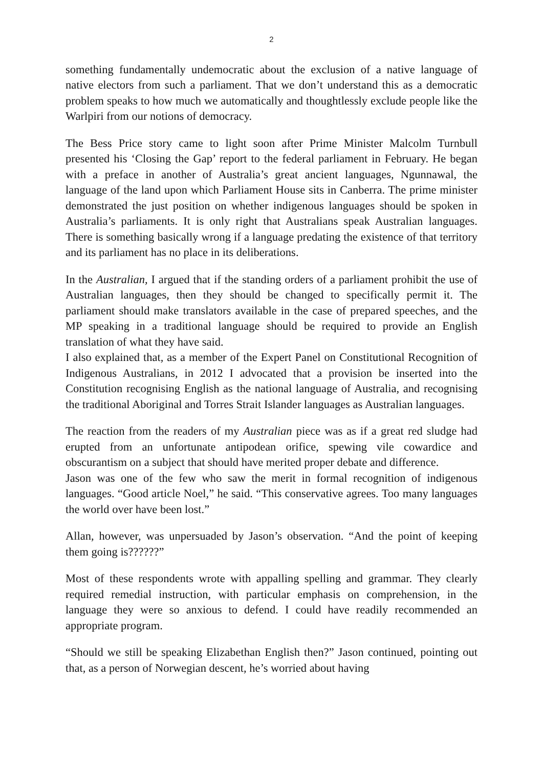2
something fundamentally undemocratic about the exclusion of a native language of native electors from such a parliament. That we don’t understand this as a democratic problem speaks to how much we automatically and thoughtlessly exclude people like the Warlpiri from our notions of democracy.
The Bess Price story came to light soon after Prime Minister Malcolm Turnbull presented his ‘Closing the Gap’ report to the federal parliament in February. He began with a preface in another of Australia’s great ancient languages, Ngunnawal, the language of the land upon which Parliament House sits in Canberra. The prime minister demonstrated the just position on whether indigenous languages should be spoken in Australia’s parliaments. It is only right that Australians speak Australian languages. There is something basically wrong if a language predating the existence of that territory and its parliament has no place in its deliberations.
In the Australian, I argued that if the standing orders of a parliament prohibit the use of Australian languages, then they should be changed to specifically permit it. The parliament should make translators available in the case of prepared speeches, and the MP speaking in a traditional language should be required to provide an English translation of what they have said.
I also explained that, as a member of the Expert Panel on Constitutional Recognition of Indigenous Australians, in 2012 I advocated that a provision be inserted into the Constitution recognising English as the national language of Australia, and recognising the traditional Aboriginal and Torres Strait Islander languages as Australian languages.
The reaction from the readers of my Australian piece was as if a great red sludge had erupted from an unfortunate antipodean orifice, spewing vile cowardice and obscurantism on a subject that should have merited proper debate and difference.
Jason was one of the few who saw the merit in formal recognition of indigenous languages. “Good article Noel,” he said. “This conservative agrees. Too many languages the world over have been lost.”
Allan, however, was unpersuaded by Jason’s observation. “And the point of keeping them going is??????”
Most of these respondents wrote with appalling spelling and grammar. They clearly required remedial instruction, with particular emphasis on comprehension, in the language they were so anxious to defend. I could have readily recommended an appropriate program.
“Should we still be speaking Elizabethan English then?” Jason continued, pointing out that, as a person of Norwegian descent, he’s worried about having